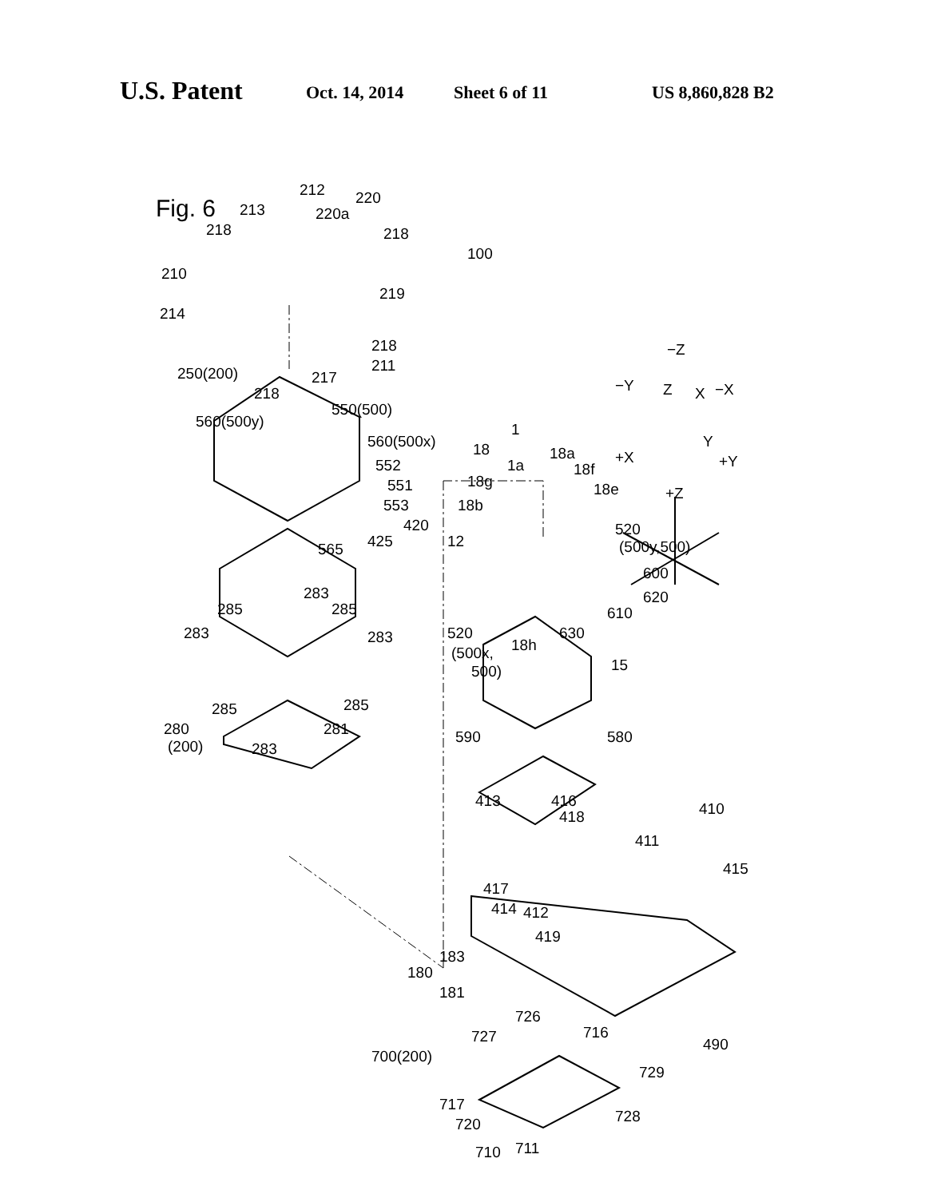U.S. Patent
Oct. 14, 2014 Sheet 6 of 11 US 8,860,828 B2
Fig. 6
212
213
220
220a
218 218
100
210
219
214
218
211
250(200) 217
218
−Z
−Y Z X −X
550(500)
560(500y) 1
560(500x) 18 18a
Y
+X +Y
552 1a 18f
18g
551 18e +Z
18b
553
420 520
425 12
565 (500y,500)
600
283
285 285
620
283 283
610
520
18h
630
(500x,
500) 15
285 285
280 281
(200) 283
590 580
413 416 410
418
411
415
417
414 412
419
183
180
181
726
716
727 490
700(200)
729
717
720 728
710 711